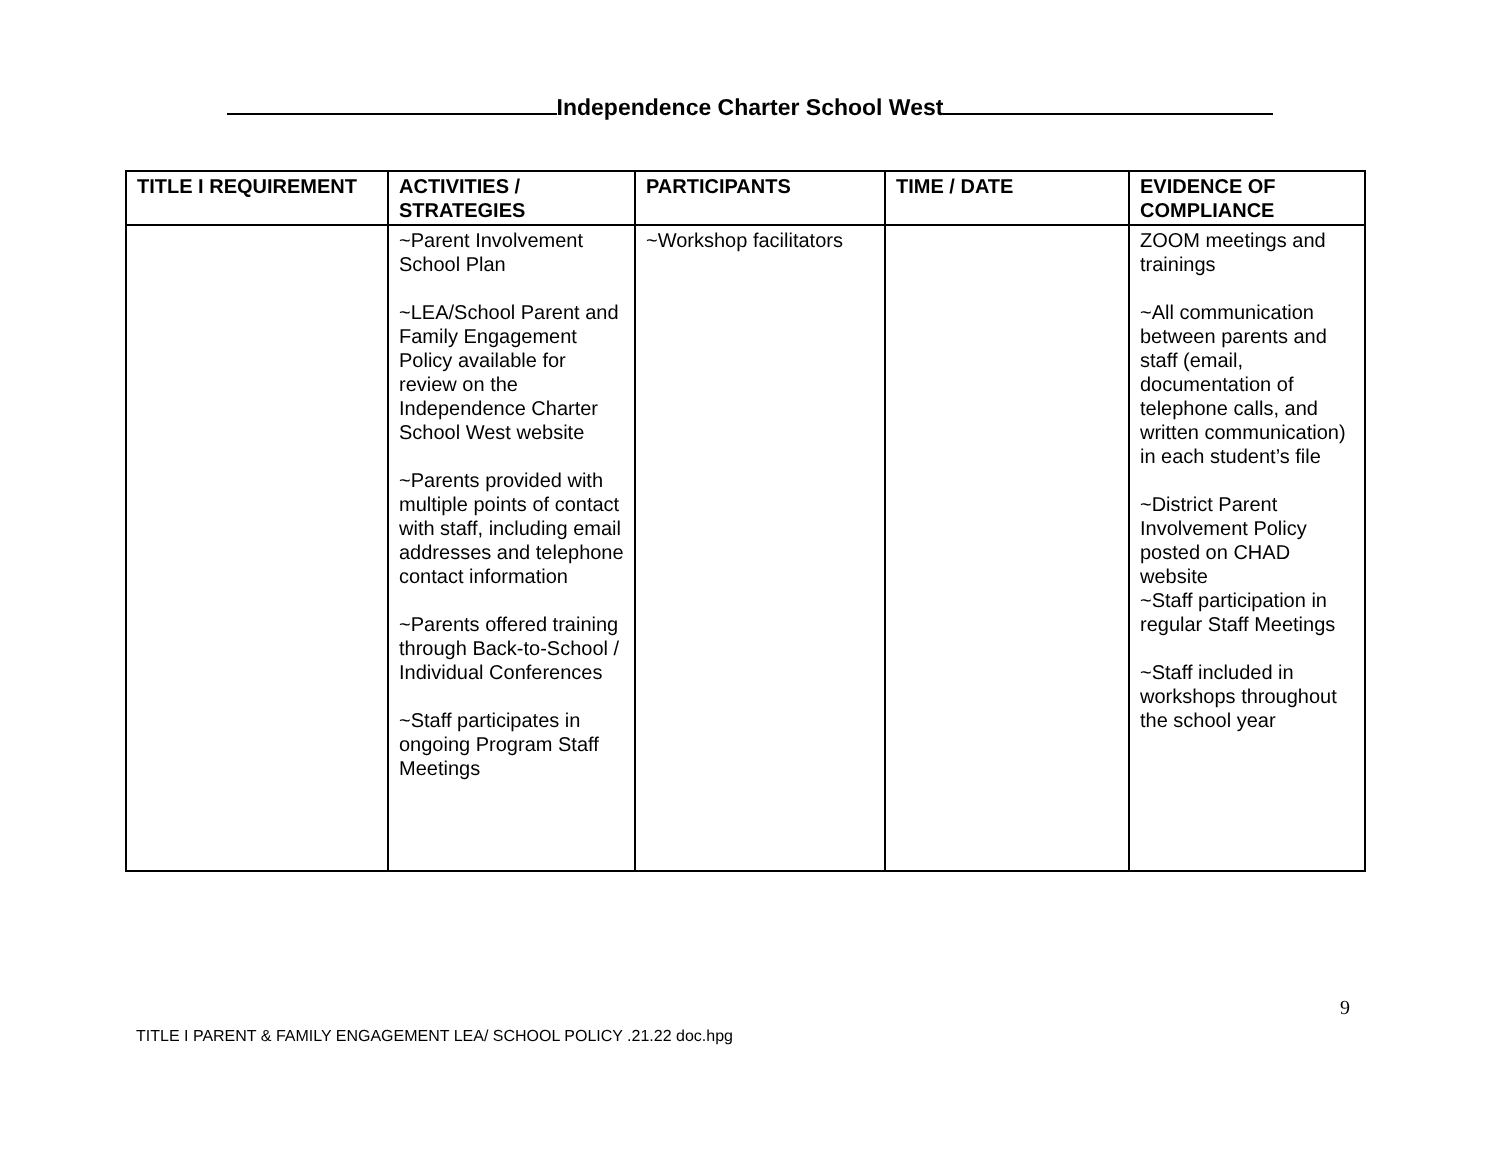Independence Charter School West
| TITLE I REQUIREMENT | ACTIVITIES / STRATEGIES | PARTICIPANTS | TIME / DATE | EVIDENCE OF COMPLIANCE |
| --- | --- | --- | --- | --- |
| | ~Parent Involvement School Plan ~LEA/School Parent and Family Engagement Policy available for review on the Independence Charter School West website ~Parents provided with multiple points of contact with staff, including email addresses and telephone contact information ~Parents offered training through Back-to-School / Individual Conferences ~Staff participates in ongoing Program Staff Meetings | ~Workshop facilitators | | ZOOM meetings and trainings ~All communication between parents and staff (email, documentation of telephone calls, and written communication) in each student’s file ~District Parent Involvement Policy posted on CHAD website ~Staff participation in regular Staff Meetings ~Staff included in workshops throughout the school year |
9
TITLE I PARENT & FAMILY ENGAGEMENT LEA/ SCHOOL POLICY .21.22 doc.hpg